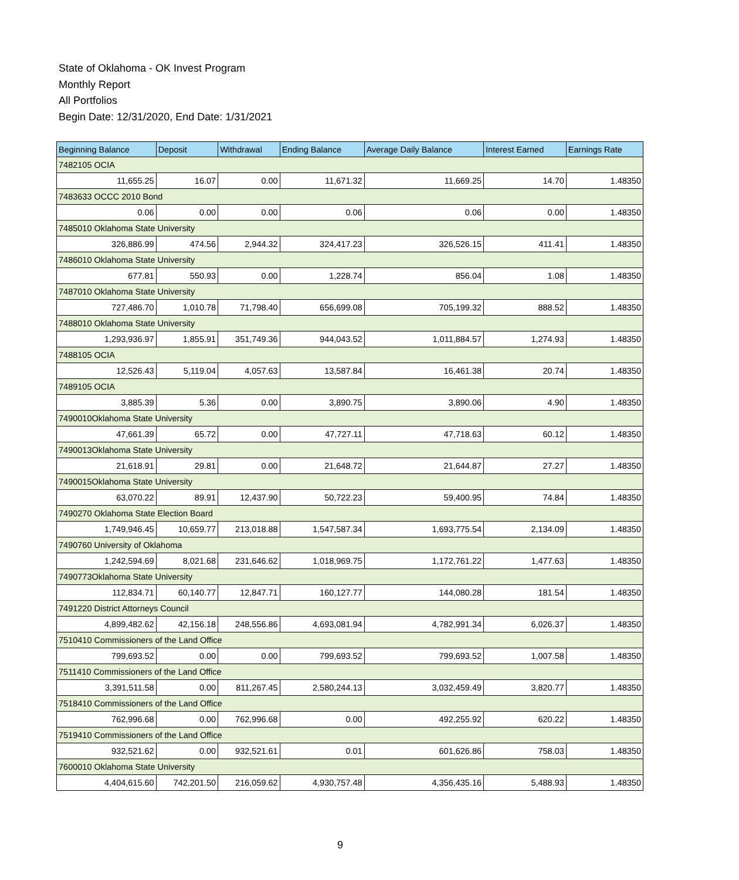State of Oklahoma - OK Invest Program
Monthly Report
All Portfolios
Begin Date: 12/31/2020, End Date: 1/31/2021
| Beginning Balance | Deposit | Withdrawal | Ending Balance | Average Daily Balance | Interest Earned | Earnings Rate |
| --- | --- | --- | --- | --- | --- | --- |
| 7482105 OCIA | | | | | | |
| 11,655.25 | 16.07 | 0.00 | 11,671.32 | 11,669.25 | 14.70 | 1.48350 |
| 7483633 OCCC 2010 Bond | | | | | | |
| 0.06 | 0.00 | 0.00 | 0.06 | 0.06 | 0.00 | 1.48350 |
| 7485010 Oklahoma State University | | | | | | |
| 326,886.99 | 474.56 | 2,944.32 | 324,417.23 | 326,526.15 | 411.41 | 1.48350 |
| 7486010 Oklahoma State University | | | | | | |
| 677.81 | 550.93 | 0.00 | 1,228.74 | 856.04 | 1.08 | 1.48350 |
| 7487010 Oklahoma State University | | | | | | |
| 727,486.70 | 1,010.78 | 71,798.40 | 656,699.08 | 705,199.32 | 888.52 | 1.48350 |
| 7488010 Oklahoma State University | | | | | | |
| 1,293,936.97 | 1,855.91 | 351,749.36 | 944,043.52 | 1,011,884.57 | 1,274.93 | 1.48350 |
| 7488105 OCIA | | | | | | |
| 12,526.43 | 5,119.04 | 4,057.63 | 13,587.84 | 16,461.38 | 20.74 | 1.48350 |
| 7489105 OCIA | | | | | | |
| 3,885.39 | 5.36 | 0.00 | 3,890.75 | 3,890.06 | 4.90 | 1.48350 |
| 7490010Oklahoma State University | | | | | | |
| 47,661.39 | 65.72 | 0.00 | 47,727.11 | 47,718.63 | 60.12 | 1.48350 |
| 7490013Oklahoma State University | | | | | | |
| 21,618.91 | 29.81 | 0.00 | 21,648.72 | 21,644.87 | 27.27 | 1.48350 |
| 7490015Oklahoma State University | | | | | | |
| 63,070.22 | 89.91 | 12,437.90 | 50,722.23 | 59,400.95 | 74.84 | 1.48350 |
| 7490270 Oklahoma State Election Board | | | | | | |
| 1,749,946.45 | 10,659.77 | 213,018.88 | 1,547,587.34 | 1,693,775.54 | 2,134.09 | 1.48350 |
| 7490760 University of Oklahoma | | | | | | |
| 1,242,594.69 | 8,021.68 | 231,646.62 | 1,018,969.75 | 1,172,761.22 | 1,477.63 | 1.48350 |
| 7490773Oklahoma State University | | | | | | |
| 112,834.71 | 60,140.77 | 12,847.71 | 160,127.77 | 144,080.28 | 181.54 | 1.48350 |
| 7491220 District Attorneys Council | | | | | | |
| 4,899,482.62 | 42,156.18 | 248,556.86 | 4,693,081.94 | 4,782,991.34 | 6,026.37 | 1.48350 |
| 7510410 Commissioners of the Land Office | | | | | | |
| 799,693.52 | 0.00 | 0.00 | 799,693.52 | 799,693.52 | 1,007.58 | 1.48350 |
| 7511410 Commissioners of the Land Office | | | | | | |
| 3,391,511.58 | 0.00 | 811,267.45 | 2,580,244.13 | 3,032,459.49 | 3,820.77 | 1.48350 |
| 7518410 Commissioners of the Land Office | | | | | | |
| 762,996.68 | 0.00 | 762,996.68 | 0.00 | 492,255.92 | 620.22 | 1.48350 |
| 7519410 Commissioners of the Land Office | | | | | | |
| 932,521.62 | 0.00 | 932,521.61 | 0.01 | 601,626.86 | 758.03 | 1.48350 |
| 7600010 Oklahoma State University | | | | | | |
| 4,404,615.60 | 742,201.50 | 216,059.62 | 4,930,757.48 | 4,356,435.16 | 5,488.93 | 1.48350 |
9